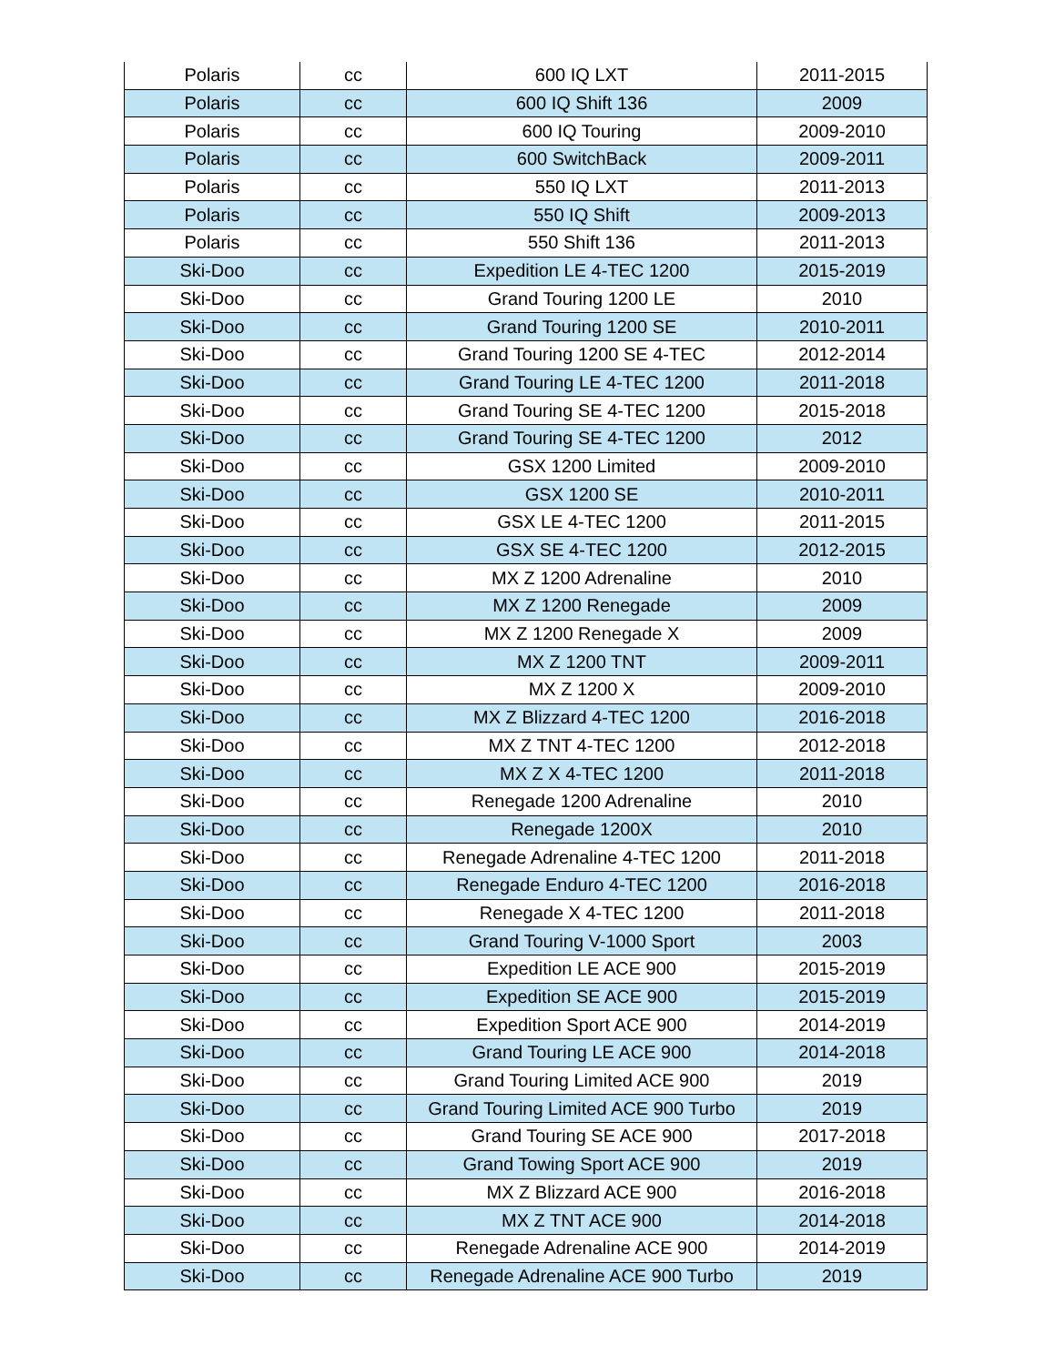| Polaris | cc | 600 IQ LXT | 2011-2015 |
| Polaris | cc | 600 IQ Shift 136 | 2009 |
| Polaris | cc | 600 IQ Touring | 2009-2010 |
| Polaris | cc | 600 SwitchBack | 2009-2011 |
| Polaris | cc | 550 IQ LXT | 2011-2013 |
| Polaris | cc | 550 IQ Shift | 2009-2013 |
| Polaris | cc | 550 Shift 136 | 2011-2013 |
| Ski-Doo | cc | Expedition LE 4-TEC 1200 | 2015-2019 |
| Ski-Doo | cc | Grand Touring 1200 LE | 2010 |
| Ski-Doo | cc | Grand Touring 1200 SE | 2010-2011 |
| Ski-Doo | cc | Grand Touring 1200 SE 4-TEC | 2012-2014 |
| Ski-Doo | cc | Grand Touring LE 4-TEC 1200 | 2011-2018 |
| Ski-Doo | cc | Grand Touring SE 4-TEC 1200 | 2015-2018 |
| Ski-Doo | cc | Grand Touring SE 4-TEC 1200 | 2012 |
| Ski-Doo | cc | GSX 1200 Limited | 2009-2010 |
| Ski-Doo | cc | GSX 1200 SE | 2010-2011 |
| Ski-Doo | cc | GSX LE 4-TEC 1200 | 2011-2015 |
| Ski-Doo | cc | GSX SE 4-TEC 1200 | 2012-2015 |
| Ski-Doo | cc | MX Z 1200 Adrenaline | 2010 |
| Ski-Doo | cc | MX Z 1200 Renegade | 2009 |
| Ski-Doo | cc | MX Z 1200 Renegade X | 2009 |
| Ski-Doo | cc | MX Z 1200 TNT | 2009-2011 |
| Ski-Doo | cc | MX Z 1200 X | 2009-2010 |
| Ski-Doo | cc | MX Z Blizzard 4-TEC 1200 | 2016-2018 |
| Ski-Doo | cc | MX Z TNT 4-TEC 1200 | 2012-2018 |
| Ski-Doo | cc | MX Z X 4-TEC 1200 | 2011-2018 |
| Ski-Doo | cc | Renegade 1200 Adrenaline | 2010 |
| Ski-Doo | cc | Renegade 1200X | 2010 |
| Ski-Doo | cc | Renegade Adrenaline 4-TEC 1200 | 2011-2018 |
| Ski-Doo | cc | Renegade Enduro 4-TEC 1200 | 2016-2018 |
| Ski-Doo | cc | Renegade X 4-TEC 1200 | 2011-2018 |
| Ski-Doo | cc | Grand Touring V-1000 Sport | 2003 |
| Ski-Doo | cc | Expedition LE ACE 900 | 2015-2019 |
| Ski-Doo | cc | Expedition SE ACE 900 | 2015-2019 |
| Ski-Doo | cc | Expedition Sport ACE 900 | 2014-2019 |
| Ski-Doo | cc | Grand Touring LE ACE 900 | 2014-2018 |
| Ski-Doo | cc | Grand Touring Limited ACE 900 | 2019 |
| Ski-Doo | cc | Grand Touring Limited ACE 900 Turbo | 2019 |
| Ski-Doo | cc | Grand Touring SE ACE 900 | 2017-2018 |
| Ski-Doo | cc | Grand Towing Sport ACE 900 | 2019 |
| Ski-Doo | cc | MX Z Blizzard ACE 900 | 2016-2018 |
| Ski-Doo | cc | MX Z TNT ACE 900 | 2014-2018 |
| Ski-Doo | cc | Renegade Adrenaline ACE 900 | 2014-2019 |
| Ski-Doo | cc | Renegade Adrenaline ACE 900 Turbo | 2019 |